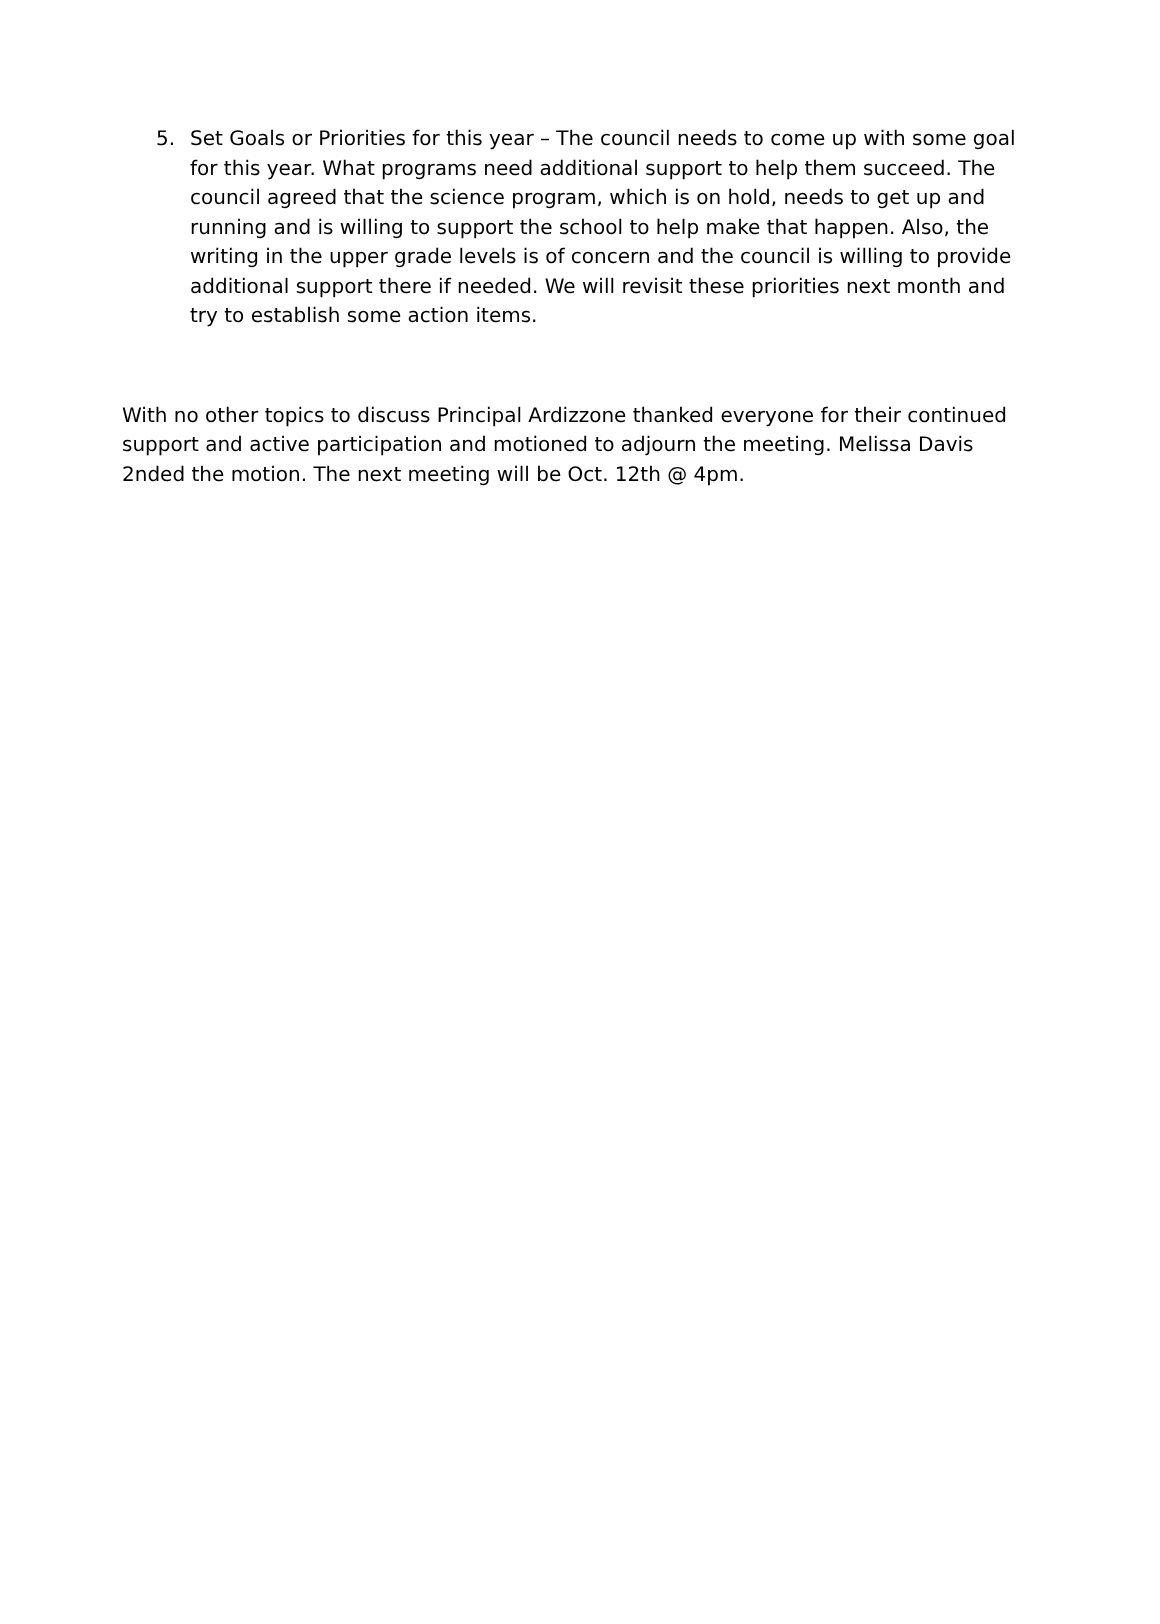5. Set Goals or Priorities for this year – The council needs to come up with some goal for this year. What programs need additional support to help them succeed. The council agreed that the science program, which is on hold, needs to get up and running and is willing to support the school to help make that happen. Also, the writing in the upper grade levels is of concern and the council is willing to provide additional support there if needed. We will revisit these priorities next month and try to establish some action items.
With no other topics to discuss Principal Ardizzone thanked everyone for their continued support and active participation and motioned to adjourn the meeting. Melissa Davis 2nded the motion. The next meeting will be Oct. 12th @ 4pm.